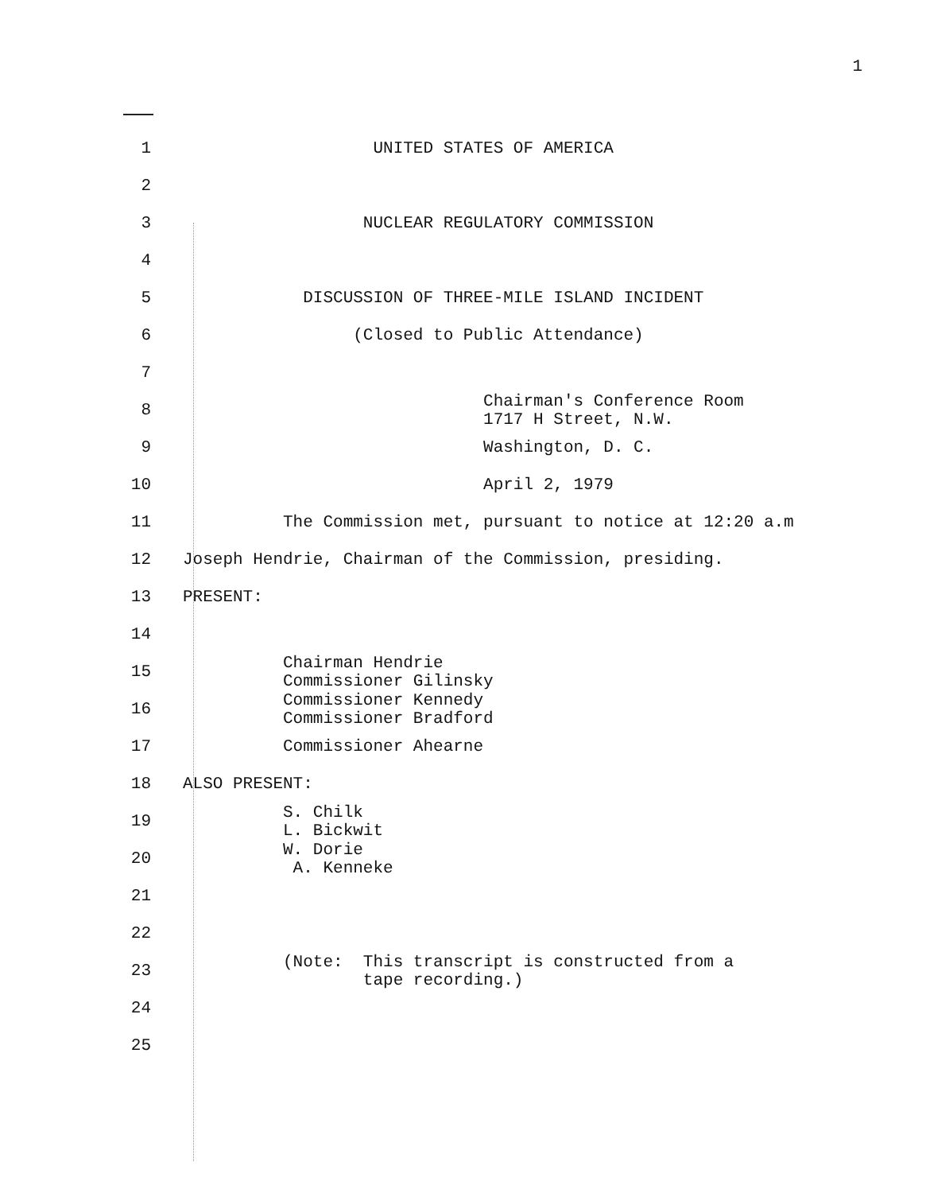1
1 UNITED STATES OF AMERICA
2
3 NUCLEAR REGULATORY COMMISSION
4
5 DISCUSSION OF THREE-MILE ISLAND INCIDENT
6 (Closed to Public Attendance)
7
8 Chairman's Conference Room 1717 H Street, N.W.
9 Washington, D. C.
10 April 2, 1979
11 The Commission met, pursuant to notice at 12:20 a.m
12 Joseph Hendrie, Chairman of the Commission, presiding.
13 PRESENT:
14
15 Chairman Hendrie Commissioner Gilinsky
16 Commissioner Kennedy Commissioner Bradford
17 Commissioner Ahearne
18 ALSO PRESENT:
19 S. Chilk L. Bickwit
20 W. Dorie A. Kenneke
21
22
23 (Note: This transcript is constructed from a tape recording.)
24
25